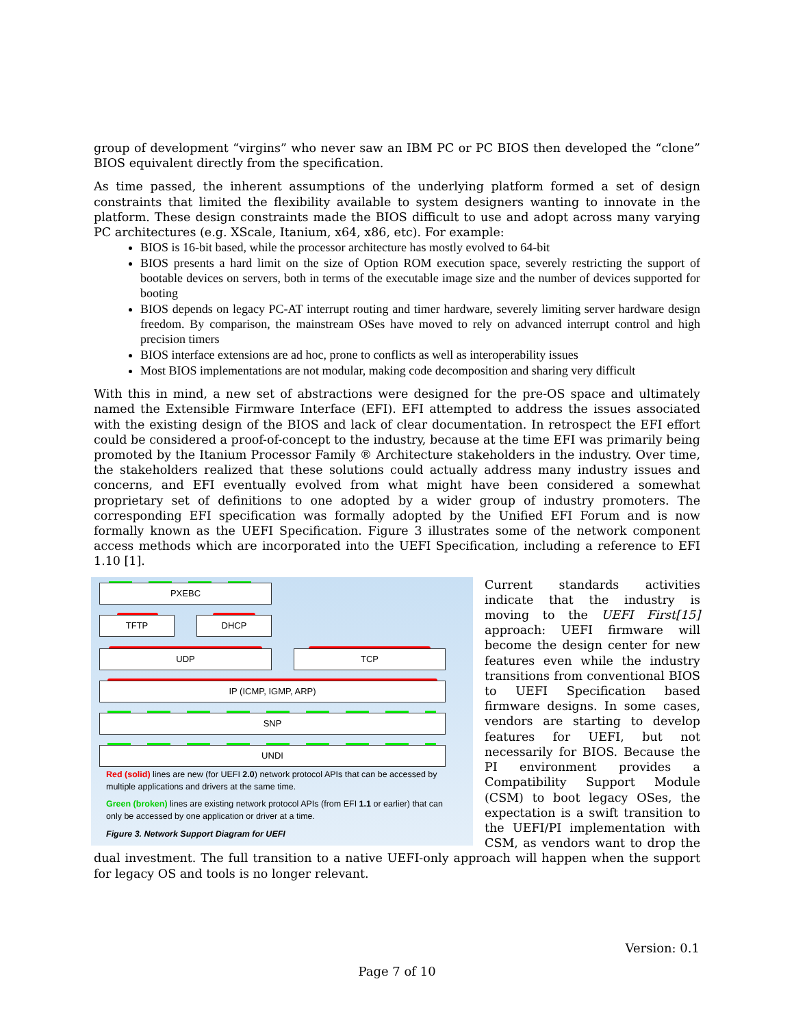group of development “virgins” who never saw an IBM PC or PC BIOS then developed the “clone” BIOS equivalent directly from the specification.
As time passed, the inherent assumptions of the underlying platform formed a set of design constraints that limited the flexibility available to system designers wanting to innovate in the platform. These design constraints made the BIOS difficult to use and adopt across many varying PC architectures (e.g. XScale, Itanium, x64, x86, etc). For example:
BIOS is 16-bit based, while the processor architecture has mostly evolved to 64-bit
BIOS presents a hard limit on the size of Option ROM execution space, severely restricting the support of bootable devices on servers, both in terms of the executable image size and the number of devices supported for booting
BIOS depends on legacy PC-AT interrupt routing and timer hardware, severely limiting server hardware design freedom. By comparison, the mainstream OSes have moved to rely on advanced interrupt control and high precision timers
BIOS interface extensions are ad hoc, prone to conflicts as well as interoperability issues
Most BIOS implementations are not modular, making code decomposition and sharing very difficult
With this in mind, a new set of abstractions were designed for the pre-OS space and ultimately named the Extensible Firmware Interface (EFI). EFI attempted to address the issues associated with the existing design of the BIOS and lack of clear documentation. In retrospect the EFI effort could be considered a proof-of-concept to the industry, because at the time EFI was primarily being promoted by the Itanium Processor Family ® Architecture stakeholders in the industry. Over time, the stakeholders realized that these solutions could actually address many industry issues and concerns, and EFI eventually evolved from what might have been considered a somewhat proprietary set of definitions to one adopted by a wider group of industry promoters. The corresponding EFI specification was formally adopted by the Unified EFI Forum and is now formally known as the UEFI Specification. Figure 3 illustrates some of the network component access methods which are incorporated into the UEFI Specification, including a reference to EFI 1.10 [1].
PXEBC
TFTP DHCP
UDP TCP
IP (ICMP, IGMP, ARP)
SNP
UNDI
Red (solid) lines are new (for UEFI 2.0) network protocol APIs that can be accessed by multiple applications and drivers at the same time.
Green (broken) lines are existing network protocol APIs (from EFI 1.1 or earlier) that can only be accessed by one application or driver at a time.
Figure 3. Network Support Diagram for UEFI
Current standards activities indicate that the industry is moving to the UEFI First[15] approach: UEFI firmware will become the design center for new features even while the industry transitions from conventional BIOS to UEFI Specification based firmware designs. In some cases, vendors are starting to develop features for UEFI, but not necessarily for BIOS. Because the PI environment provides a Compatibility Support Module (CSM) to boot legacy OSes, the expectation is a swift transition to the UEFI/PI implementation with CSM, as vendors want to drop the dual investment. The full transition to a native UEFI-only approach will happen when the support for legacy OS and tools is no longer relevant.
Version: 0.1
Page 7 of 10